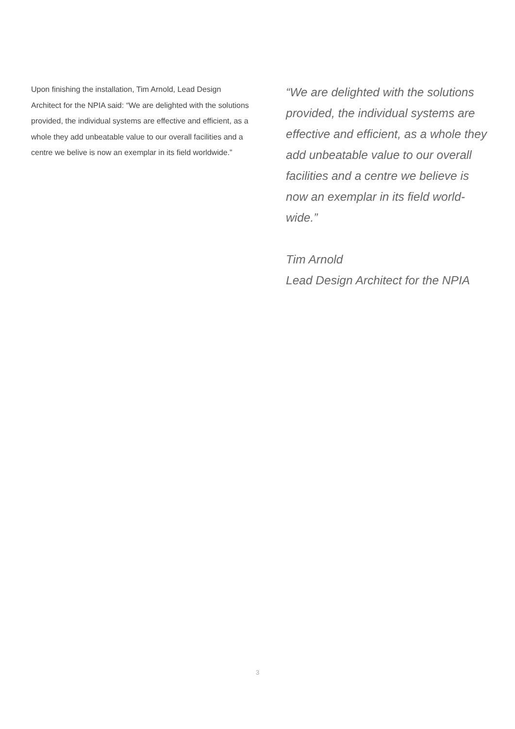Upon finishing the installation, Tim Arnold, Lead Design Architect for the NPIA said: “We are delighted with the solutions provided, the individual systems are effective and efficient, as a whole they add unbeatable value to our overall facilities and a centre we belive is now an exemplar in its field worldwide.”
“We are delighted with the solutions provided, the individual systems are effective and efficient, as a whole they add unbeatable value to our overall facilities and a centre we believe is now an exemplar in its field world-wide.”
Tim Arnold
Lead Design Architect for the NPIA
3